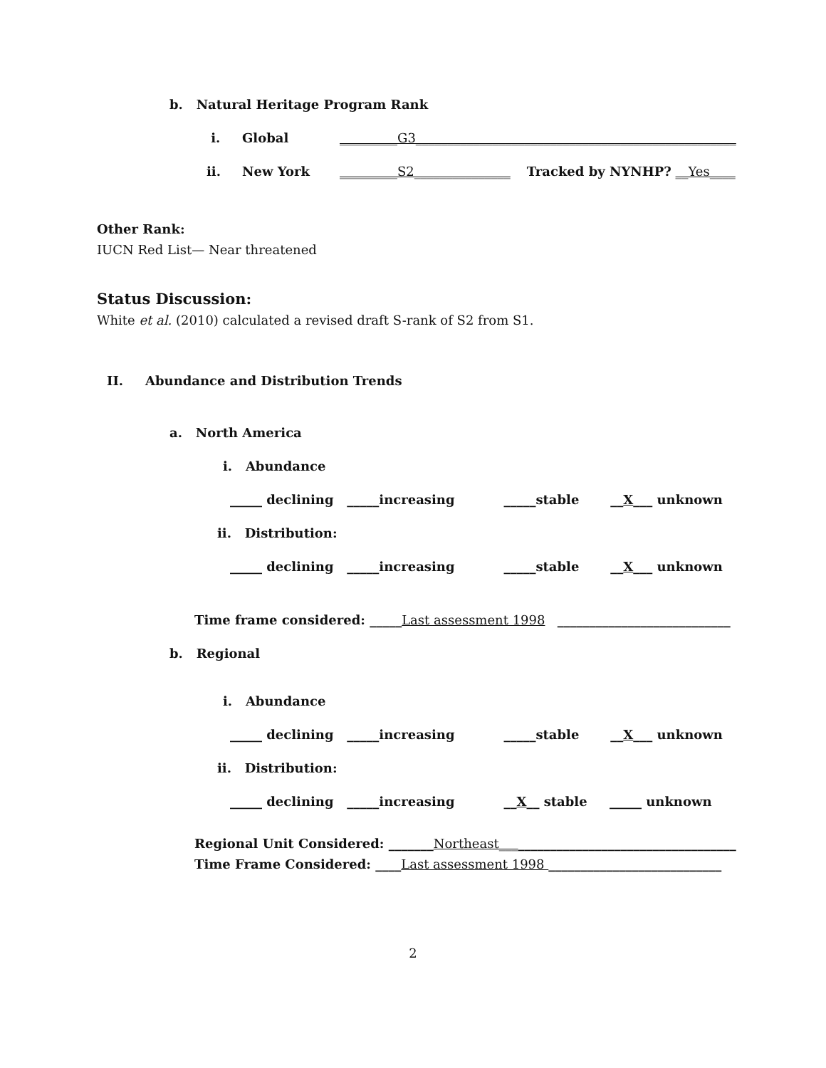b. Natural Heritage Program Rank
i. Global _________G3__________________________________________________
ii. New York _________S2_______________ Tracked by NYNHP? __Yes____
Other Rank:
IUCN Red List— Near threatened
Status Discussion:
White et al. (2010) calculated a revised draft S-rank of S2 from S1.
II. Abundance and Distribution Trends
a. North America
i. Abundance
_____ declining _____increasing _____stable __X___ unknown
ii. Distribution:
_____ declining _____increasing _____stable __X___ unknown
Time frame considered: _____ Last assessment 1998 ___________________________
b. Regional
i. Abundance
_____ declining _____increasing _____stable __X___ unknown
ii. Distribution:
_____ declining _____increasing __X__ stable _____ unknown
Regional Unit Considered: _______Northeast_____________________________________
Time Frame Considered: ____Last assessment 1998 ___________________________
2